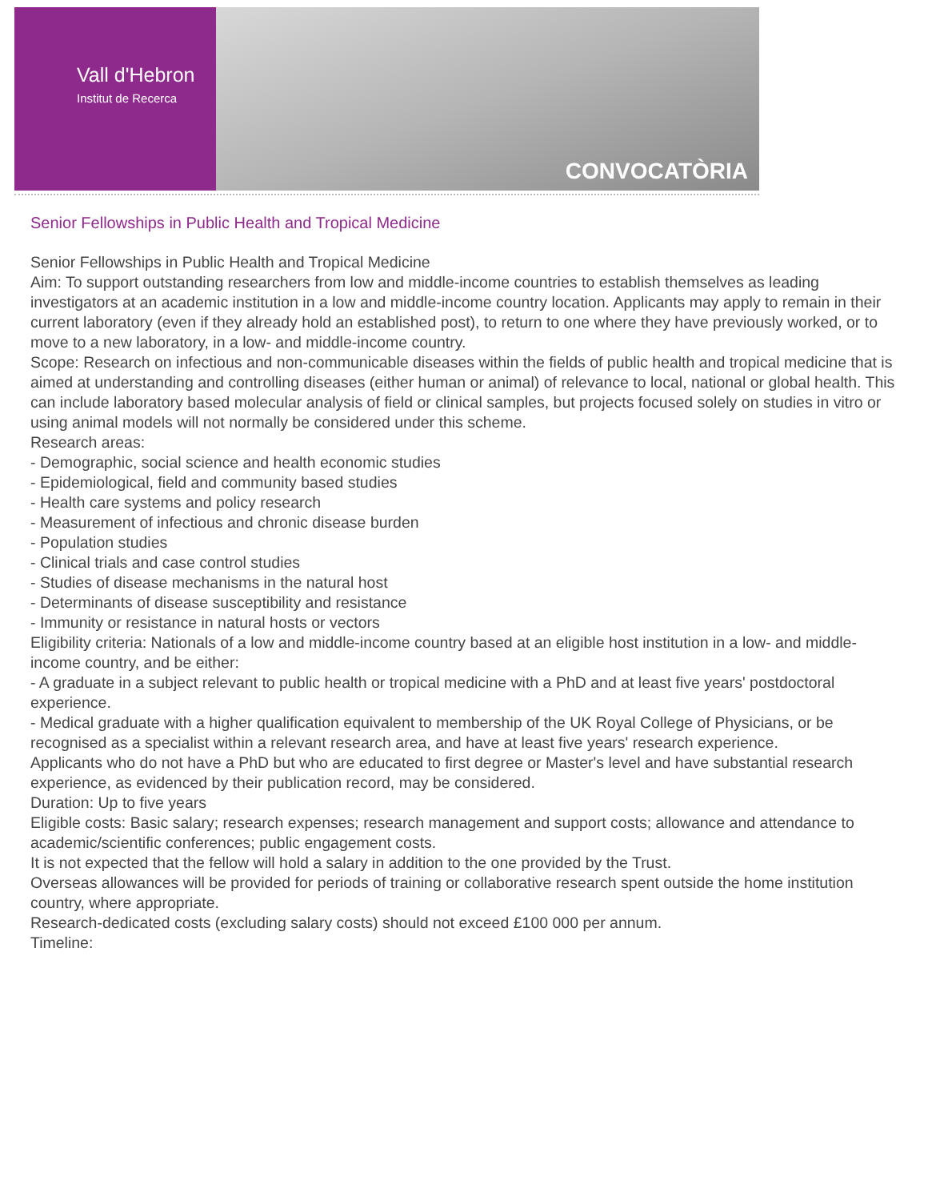Vall d'Hebron
Institut de Recerca
CONVOCATÒRIA
Senior Fellowships in Public Health and Tropical Medicine
Senior Fellowships in Public Health and Tropical Medicine
Aim: To support outstanding researchers from low and middle-income countries to establish themselves as leading investigators at an academic institution in a low and middle-income country location. Applicants may apply to remain in their current laboratory (even if they already hold an established post), to return to one where they have previously worked, or to move to a new laboratory, in a low- and middle-income country.
Scope: Research on infectious and non-communicable diseases within the fields of public health and tropical medicine that is aimed at understanding and controlling diseases (either human or animal) of relevance to local, national or global health. This can include laboratory based molecular analysis of field or clinical samples, but projects focused solely on studies in vitro or using animal models will not normally be considered under this scheme.
Research areas:
- Demographic, social science and health economic studies
- Epidemiological, field and community based studies
- Health care systems and policy research
- Measurement of infectious and chronic disease burden
- Population studies
- Clinical trials and case control studies
- Studies of disease mechanisms in the natural host
- Determinants of disease susceptibility and resistance
- Immunity or resistance in natural hosts or vectors
Eligibility criteria: Nationals of a low and middle-income country based at an eligible host institution in a low- and middle-income country, and be either:
- A graduate in a subject relevant to public health or tropical medicine with a PhD and at least five years' postdoctoral experience.
- Medical graduate with a higher qualification equivalent to membership of the UK Royal College of Physicians, or be recognised as a specialist within a relevant research area, and have at least five years' research experience.
Applicants who do not have a PhD but who are educated to first degree or Master's level and have substantial research experience, as evidenced by their publication record, may be considered.
Duration: Up to five years
Eligible costs: Basic salary; research expenses; research management and support costs; allowance and attendance to academic/scientific conferences; public engagement costs.
It is not expected that the fellow will hold a salary in addition to the one provided by the Trust.
Overseas allowances will be provided for periods of training or collaborative research spent outside the home institution country, where appropriate.
Research-dedicated costs (excluding salary costs) should not exceed £100 000 per annum.
Timeline: